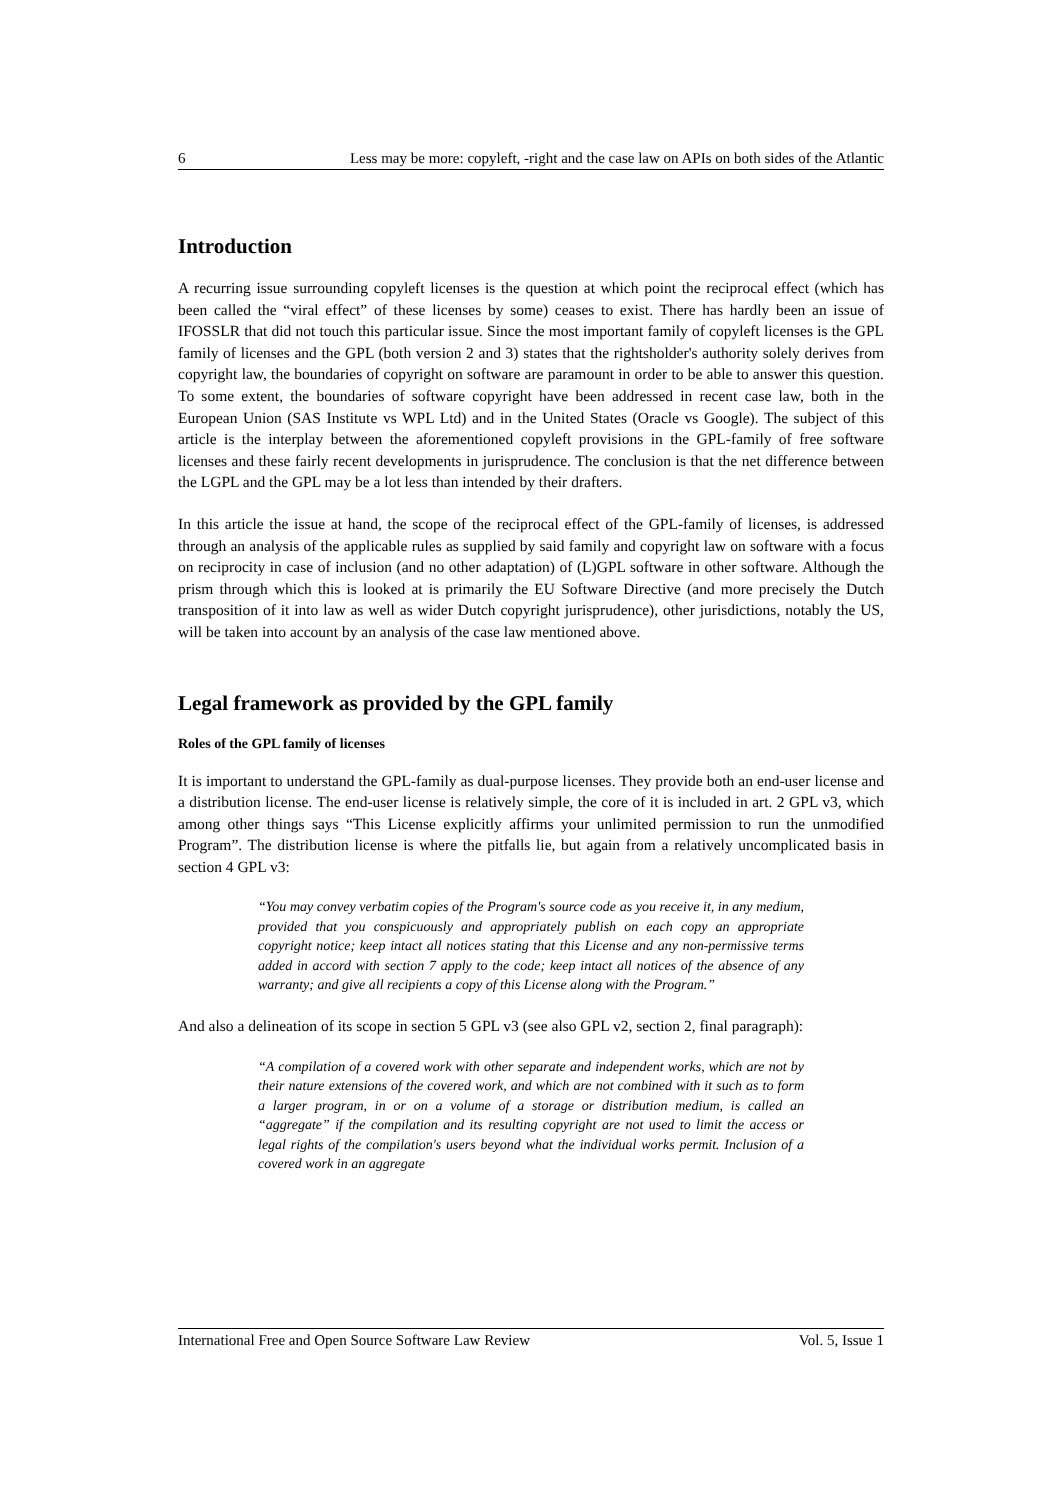6 Less may be more: copyleft, -right and the case law on APIs on both sides of the Atlantic
Introduction
A recurring issue surrounding copyleft licenses is the question at which point the reciprocal effect (which has been called the “viral effect” of these licenses by some) ceases to exist. There has hardly been an issue of IFOSSLR that did not touch this particular issue. Since the most important family of copyleft licenses is the GPL family of licenses and the GPL (both version 2 and 3) states that the rightsholder's authority solely derives from copyright law, the boundaries of copyright on software are paramount in order to be able to answer this question. To some extent, the boundaries of software copyright have been addressed in recent case law, both in the European Union (SAS Institute vs WPL Ltd) and in the United States (Oracle vs Google). The subject of this article is the interplay between the aforementioned copyleft provisions in the GPL-family of free software licenses and these fairly recent developments in jurisprudence. The conclusion is that the net difference between the LGPL and the GPL may be a lot less than intended by their drafters.
In this article the issue at hand, the scope of the reciprocal effect of the GPL-family of licenses, is addressed through an analysis of the applicable rules as supplied by said family and copyright law on software with a focus on reciprocity in case of inclusion (and no other adaptation) of (L)GPL software in other software. Although the prism through which this is looked at is primarily the EU Software Directive (and more precisely the Dutch transposition of it into law as well as wider Dutch copyright jurisprudence), other jurisdictions, notably the US, will be taken into account by an analysis of the case law mentioned above.
Legal framework as provided by the GPL family
Roles of the GPL family of licenses
It is important to understand the GPL-family as dual-purpose licenses. They provide both an end-user license and a distribution license. The end-user license is relatively simple, the core of it is included in art. 2 GPL v3, which among other things says “This License explicitly affirms your unlimited permission to run the unmodified Program”. The distribution license is where the pitfalls lie, but again from a relatively uncomplicated basis in section 4 GPL v3:
“You may convey verbatim copies of the Program's source code as you receive it, in any medium, provided that you conspicuously and appropriately publish on each copy an appropriate copyright notice; keep intact all notices stating that this License and any non-permissive terms added in accord with section 7 apply to the code; keep intact all notices of the absence of any warranty; and give all recipients a copy of this License along with the Program.”
And also a delineation of its scope in section 5 GPL v3 (see also GPL v2, section 2, final paragraph):
“A compilation of a covered work with other separate and independent works, which are not by their nature extensions of the covered work, and which are not combined with it such as to form a larger program, in or on a volume of a storage or distribution medium, is called an “aggregate” if the compilation and its resulting copyright are not used to limit the access or legal rights of the compilation's users beyond what the individual works permit. Inclusion of a covered work in an aggregate
International Free and Open Source Software Law Review Vol. 5, Issue 1